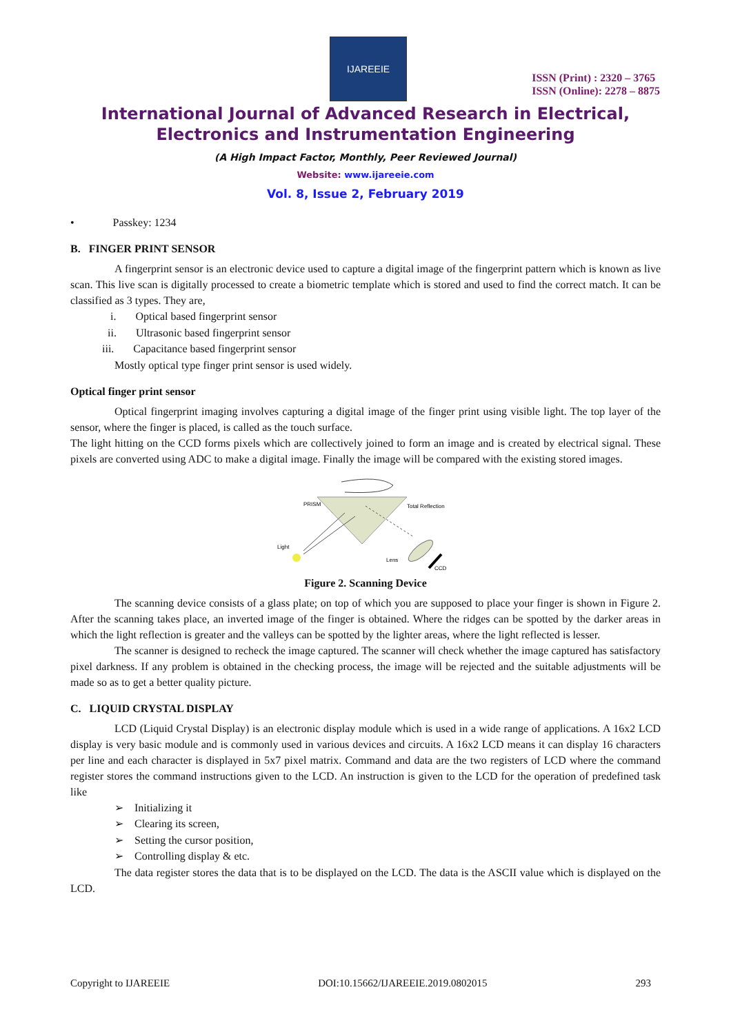IJAREEIE
ISSN (Print) : 2320 – 3765
ISSN (Online): 2278 – 8875
International Journal of Advanced Research in Electrical,
Electronics and Instrumentation Engineering
(A High Impact Factor, Monthly, Peer Reviewed Journal)
Website: www.ijareeie.com
Vol. 8, Issue 2, February 2019
• Passkey: 1234
B. FINGER PRINT SENSOR
A fingerprint sensor is an electronic device used to capture a digital image of the fingerprint pattern which is known as live scan. This live scan is digitally processed to create a biometric template which is stored and used to find the correct match. It can be classified as 3 types. They are,
i. Optical based fingerprint sensor
ii. Ultrasonic based fingerprint sensor
iii. Capacitance based fingerprint sensor
Mostly optical type finger print sensor is used widely.
Optical finger print sensor
Optical fingerprint imaging involves capturing a digital image of the finger print using visible light. The top layer of the sensor, where the finger is placed, is called as the touch surface.
The light hitting on the CCD forms pixels which are collectively joined to form an image and is created by electrical signal. These pixels are converted using ADC to make a digital image. Finally the image will be compared with the existing stored images.
PRISM
Total Reflection
Light
Lens
CCD
Figure 2. Scanning Device
The scanning device consists of a glass plate; on top of which you are supposed to place your finger is shown in Figure 2. After the scanning takes place, an inverted image of the finger is obtained. Where the ridges can be spotted by the darker areas in which the light reflection is greater and the valleys can be spotted by the lighter areas, where the light reflected is lesser.
The scanner is designed to recheck the image captured. The scanner will check whether the image captured has satisfactory pixel darkness. If any problem is obtained in the checking process, the image will be rejected and the suitable adjustments will be made so as to get a better quality picture.
C. LIQUID CRYSTAL DISPLAY
LCD (Liquid Crystal Display) is an electronic display module which is used in a wide range of applications. A 16x2 LCD display is very basic module and is commonly used in various devices and circuits. A 16x2 LCD means it can display 16 characters per line and each character is displayed in 5x7 pixel matrix. Command and data are the two registers of LCD where the command register stores the command instructions given to the LCD. An instruction is given to the LCD for the operation of predefined task like
➢ Initializing it
➢ Clearing its screen,
➢ Setting the cursor position,
➢ Controlling display & etc.
The data register stores the data that is to be displayed on the LCD. The data is the ASCII value which is displayed on the LCD.
Copyright to IJAREEIE DOI:10.15662/IJAREEIE.2019.0802015 293